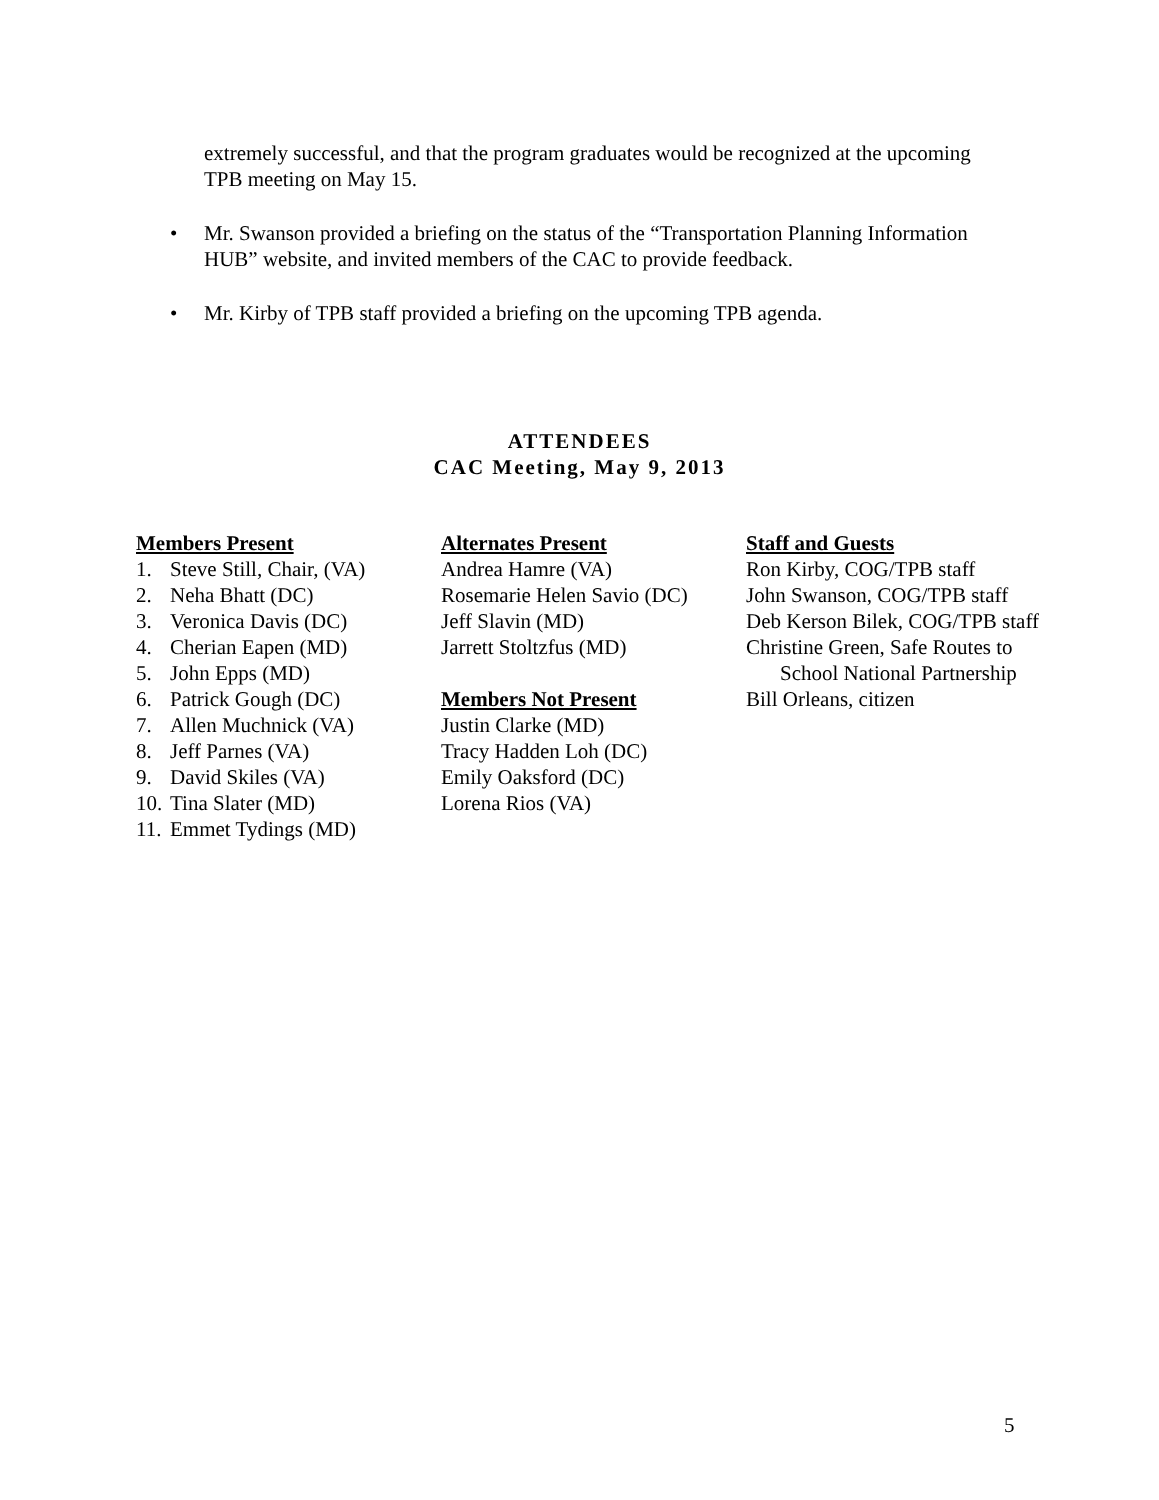extremely successful, and that the program graduates would be recognized at the upcoming TPB meeting on May 15.
• Mr. Swanson provided a briefing on the status of the “Transportation Planning Information HUB” website, and invited members of the CAC to provide feedback.
• Mr. Kirby of TPB staff provided a briefing on the upcoming TPB agenda.
ATTENDEES
CAC Meeting, May 9, 2013
Members Present
1. Steve Still, Chair, (VA)
2. Neha Bhatt (DC)
3. Veronica Davis (DC)
4. Cherian Eapen (MD)
5. John Epps (MD)
6. Patrick Gough (DC)
7. Allen Muchnick (VA)
8. Jeff Parnes (VA)
9. David Skiles (VA)
10. Tina Slater (MD)
11. Emmet Tydings (MD)
Alternates Present
Andrea Hamre (VA)
Rosemarie Helen Savio (DC)
Jeff Slavin (MD)
Jarrett Stoltzfus (MD)
Members Not Present
Justin Clarke (MD)
Tracy Hadden Loh (DC)
Emily Oaksford (DC)
Lorena Rios (VA)
Staff and Guests
Ron Kirby, COG/TPB staff
John Swanson, COG/TPB staff
Deb Kerson Bilek, COG/TPB staff
Christine Green, Safe Routes to
School National Partnership
Bill Orleans, citizen
5